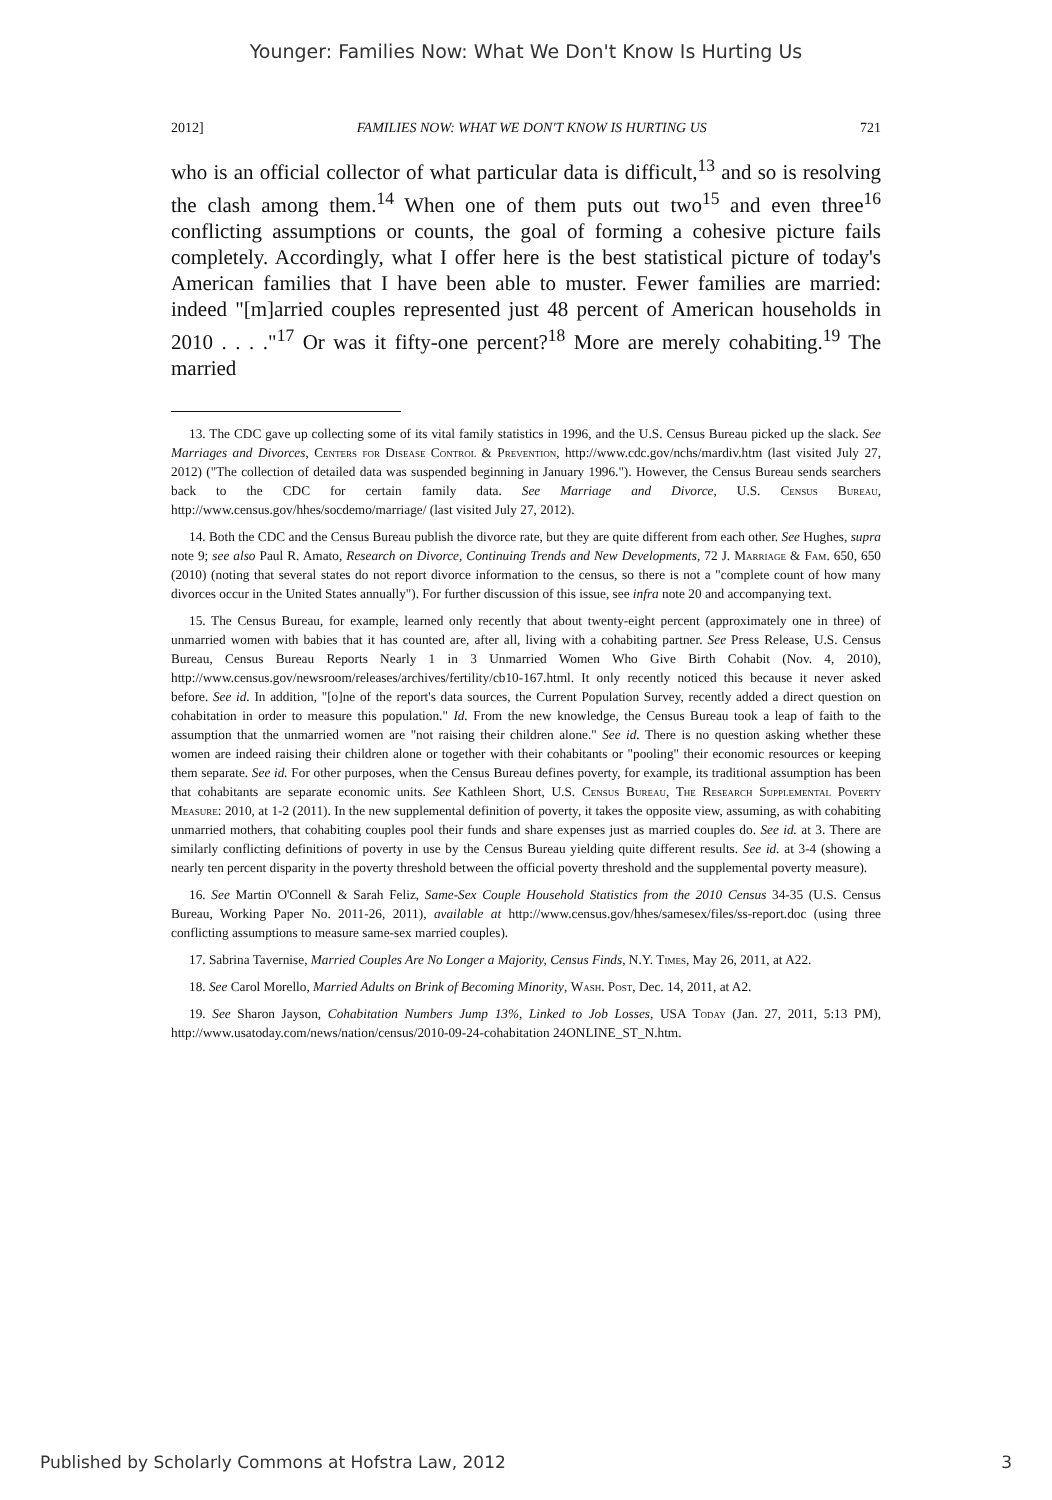Younger: Families Now: What We Don't Know Is Hurting Us
2012] FAMILIES NOW: WHAT WE DON'T KNOW IS HURTING US 721
who is an official collector of what particular data is difficult,<sup>13</sup> and so is resolving the clash among them.<sup>14</sup> When one of them puts out two<sup>15</sup> and even three<sup>16</sup> conflicting assumptions or counts, the goal of forming a cohesive picture fails completely. Accordingly, what I offer here is the best statistical picture of today's American families that I have been able to muster. Fewer families are married: indeed "[m]arried couples represented just 48 percent of American households in 2010 . . . ."<sup>17</sup> Or was it fifty-one percent?<sup>18</sup> More are merely cohabiting.<sup>19</sup> The married
13. The CDC gave up collecting some of its vital family statistics in 1996, and the U.S. Census Bureau picked up the slack. See Marriages and Divorces, Centers for Disease Control & Prevention, http://www.cdc.gov/nchs/mardiv.htm (last visited July 27, 2012) ("The collection of detailed data was suspended beginning in January 1996."). However, the Census Bureau sends searchers back to the CDC for certain family data. See Marriage and Divorce, U.S. Census Bureau, http://www.census.gov/hhes/socdemo/marriage/ (last visited July 27, 2012).
14. Both the CDC and the Census Bureau publish the divorce rate, but they are quite different from each other. See Hughes, supra note 9; see also Paul R. Amato, Research on Divorce, Continuing Trends and New Developments, 72 J. Marriage & Fam. 650, 650 (2010) (noting that several states do not report divorce information to the census, so there is not a "complete count of how many divorces occur in the United States annually"). For further discussion of this issue, see infra note 20 and accompanying text.
15. The Census Bureau, for example, learned only recently that about twenty-eight percent (approximately one in three) of unmarried women with babies that it has counted are, after all, living with a cohabiting partner. See Press Release, U.S. Census Bureau, Census Bureau Reports Nearly 1 in 3 Unmarried Women Who Give Birth Cohabit (Nov. 4, 2010), http://www.census.gov/newsroom/releases/archives/fertility/cb10-167.html. It only recently noticed this because it never asked before. See id. In addition, "[o]ne of the report's data sources, the Current Population Survey, recently added a direct question on cohabitation in order to measure this population." Id. From the new knowledge, the Census Bureau took a leap of faith to the assumption that the unmarried women are "not raising their children alone." See id. There is no question asking whether these women are indeed raising their children alone or together with their cohabitants or "pooling" their economic resources or keeping them separate. See id. For other purposes, when the Census Bureau defines poverty, for example, its traditional assumption has been that cohabitants are separate economic units. See Kathleen Short, U.S. Census Bureau, The Research Supplemental Poverty Measure: 2010, at 1-2 (2011). In the new supplemental definition of poverty, it takes the opposite view, assuming, as with cohabiting unmarried mothers, that cohabiting couples pool their funds and share expenses just as married couples do. See id. at 3. There are similarly conflicting definitions of poverty in use by the Census Bureau yielding quite different results. See id. at 3-4 (showing a nearly ten percent disparity in the poverty threshold between the official poverty threshold and the supplemental poverty measure).
16. See Martin O'Connell & Sarah Feliz, Same-Sex Couple Household Statistics from the 2010 Census 34-35 (U.S. Census Bureau, Working Paper No. 2011-26, 2011), available at http://www.census.gov/hhes/samesex/files/ss-report.doc (using three conflicting assumptions to measure same-sex married couples).
17. Sabrina Tavernise, Married Couples Are No Longer a Majority, Census Finds, N.Y. Times, May 26, 2011, at A22.
18. See Carol Morello, Married Adults on Brink of Becoming Minority, Wash. Post, Dec. 14, 2011, at A2.
19. See Sharon Jayson, Cohabitation Numbers Jump 13%, Linked to Job Losses, USA Today (Jan. 27, 2011, 5:13 PM), http://www.usatoday.com/news/nation/census/2010-09-24-cohabitation 24ONLINE_ST_N.htm.
Published by Scholarly Commons at Hofstra Law, 2012 3